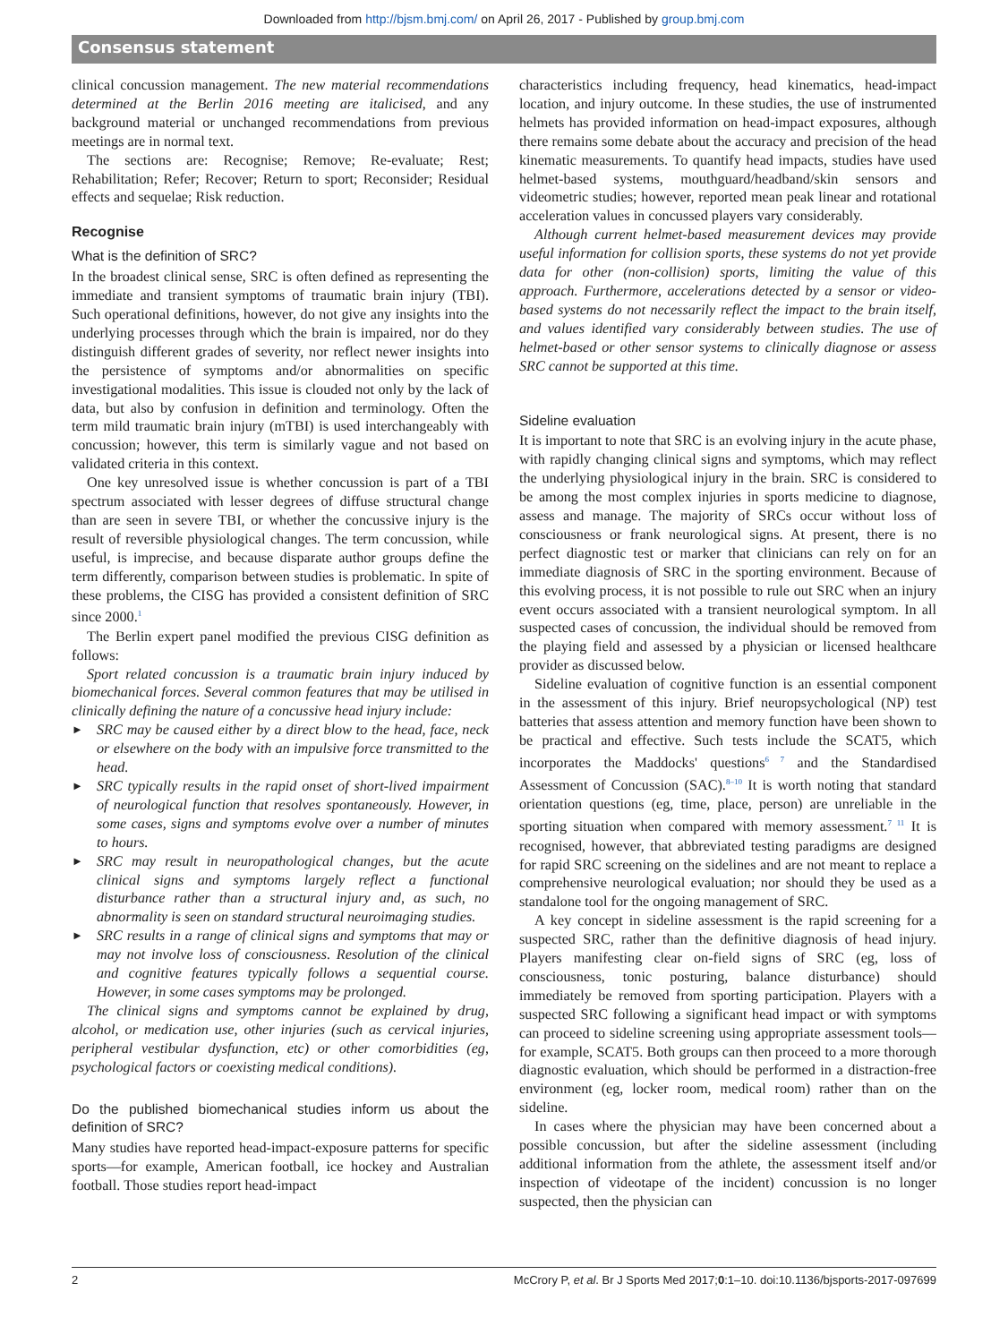Downloaded from http://bjsm.bmj.com/ on April 26, 2017 - Published by group.bmj.com
Consensus statement
clinical concussion management. The new material recommendations determined at the Berlin 2016 meeting are italicised, and any background material or unchanged recommendations from previous meetings are in normal text.
The sections are: Recognise; Remove; Re-evaluate; Rest; Rehabilitation; Refer; Recover; Return to sport; Reconsider; Residual effects and sequelae; Risk reduction.
Recognise
What is the definition of SRC?
In the broadest clinical sense, SRC is often defined as representing the immediate and transient symptoms of traumatic brain injury (TBI). Such operational definitions, however, do not give any insights into the underlying processes through which the brain is impaired, nor do they distinguish different grades of severity, nor reflect newer insights into the persistence of symptoms and/or abnormalities on specific investigational modalities. This issue is clouded not only by the lack of data, but also by confusion in definition and terminology. Often the term mild traumatic brain injury (mTBI) is used interchangeably with concussion; however, this term is similarly vague and not based on validated criteria in this context.
One key unresolved issue is whether concussion is part of a TBI spectrum associated with lesser degrees of diffuse structural change than are seen in severe TBI, or whether the concussive injury is the result of reversible physiological changes. The term concussion, while useful, is imprecise, and because disparate author groups define the term differently, comparison between studies is problematic. In spite of these problems, the CISG has provided a consistent definition of SRC since 2000.<sup>1</sup>
The Berlin expert panel modified the previous CISG definition as follows:
Sport related concussion is a traumatic brain injury induced by biomechanical forces. Several common features that may be utilised in clinically defining the nature of a concussive head injury include:
SRC may be caused either by a direct blow to the head, face, neck or elsewhere on the body with an impulsive force transmitted to the head.
SRC typically results in the rapid onset of short-lived impairment of neurological function that resolves spontaneously. However, in some cases, signs and symptoms evolve over a number of minutes to hours.
SRC may result in neuropathological changes, but the acute clinical signs and symptoms largely reflect a functional disturbance rather than a structural injury and, as such, no abnormality is seen on standard structural neuroimaging studies.
SRC results in a range of clinical signs and symptoms that may or may not involve loss of consciousness. Resolution of the clinical and cognitive features typically follows a sequential course. However, in some cases symptoms may be prolonged.
The clinical signs and symptoms cannot be explained by drug, alcohol, or medication use, other injuries (such as cervical injuries, peripheral vestibular dysfunction, etc) or other comorbidities (eg, psychological factors or coexisting medical conditions).
Do the published biomechanical studies inform us about the definition of SRC?
Many studies have reported head-impact-exposure patterns for specific sports—for example, American football, ice hockey and Australian football. Those studies report head-impact
characteristics including frequency, head kinematics, head-impact location, and injury outcome. In these studies, the use of instrumented helmets has provided information on head-impact exposures, although there remains some debate about the accuracy and precision of the head kinematic measurements. To quantify head impacts, studies have used helmet-based systems, mouthguard/headband/skin sensors and videometric studies; however, reported mean peak linear and rotational acceleration values in concussed players vary considerably.
Although current helmet-based measurement devices may provide useful information for collision sports, these systems do not yet provide data for other (non-collision) sports, limiting the value of this approach. Furthermore, accelerations detected by a sensor or video-based systems do not necessarily reflect the impact to the brain itself, and values identified vary considerably between studies. The use of helmet-based or other sensor systems to clinically diagnose or assess SRC cannot be supported at this time.
Sideline evaluation
It is important to note that SRC is an evolving injury in the acute phase, with rapidly changing clinical signs and symptoms, which may reflect the underlying physiological injury in the brain. SRC is considered to be among the most complex injuries in sports medicine to diagnose, assess and manage. The majority of SRCs occur without loss of consciousness or frank neurological signs. At present, there is no perfect diagnostic test or marker that clinicians can rely on for an immediate diagnosis of SRC in the sporting environment. Because of this evolving process, it is not possible to rule out SRC when an injury event occurs associated with a transient neurological symptom. In all suspected cases of concussion, the individual should be removed from the playing field and assessed by a physician or licensed healthcare provider as discussed below.
Sideline evaluation of cognitive function is an essential component in the assessment of this injury. Brief neuropsychological (NP) test batteries that assess attention and memory function have been shown to be practical and effective. Such tests include the SCAT5, which incorporates the Maddocks' questions<sup>6 7</sup> and the Standardised Assessment of Concussion (SAC).<sup>8–10</sup> It is worth noting that standard orientation questions (eg, time, place, person) are unreliable in the sporting situation when compared with memory assessment.<sup>7 11</sup> It is recognised, however, that abbreviated testing paradigms are designed for rapid SRC screening on the sidelines and are not meant to replace a comprehensive neurological evaluation; nor should they be used as a standalone tool for the ongoing management of SRC.
A key concept in sideline assessment is the rapid screening for a suspected SRC, rather than the definitive diagnosis of head injury. Players manifesting clear on-field signs of SRC (eg, loss of consciousness, tonic posturing, balance disturbance) should immediately be removed from sporting participation. Players with a suspected SRC following a significant head impact or with symptoms can proceed to sideline screening using appropriate assessment tools—for example, SCAT5. Both groups can then proceed to a more thorough diagnostic evaluation, which should be performed in a distraction-free environment (eg, locker room, medical room) rather than on the sideline.
In cases where the physician may have been concerned about a possible concussion, but after the sideline assessment (including additional information from the athlete, the assessment itself and/or inspection of videotape of the incident) concussion is no longer suspected, then the physician can
2 McCrory P, et al. Br J Sports Med 2017;0:1–10. doi:10.1136/bjsports-2017-097699